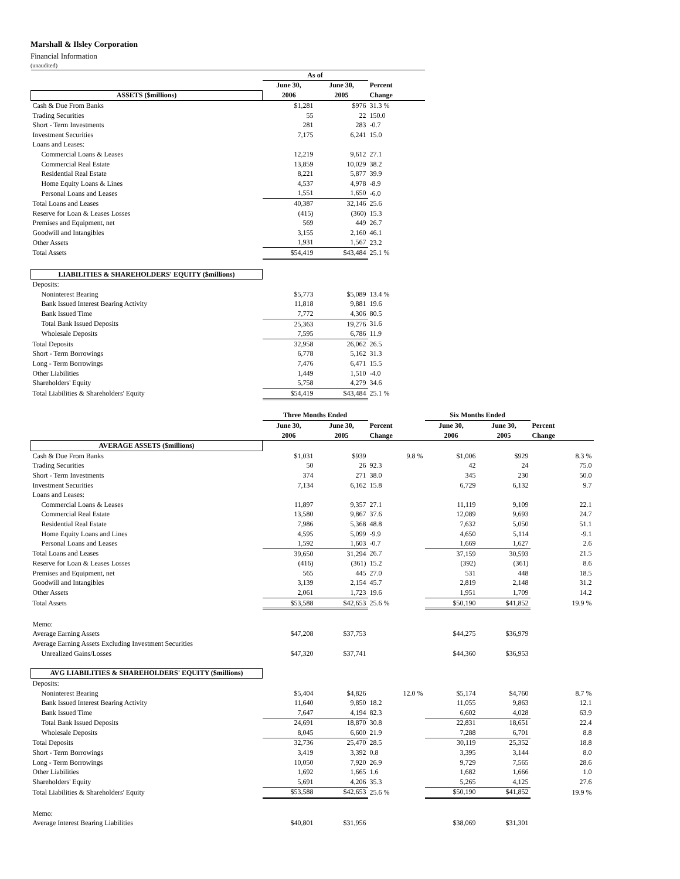Marshall & Ilsley Corporation
Financial Information
(unaudited)
| | As of | | |
| | June 30, | June 30, | Percent |
| ASSETS ($millions) | 2006 | 2005 | Change |
| Cash & Due From Banks | $1,281 | $976 | 31.3 % |
| Trading Securities | 55 | 22 | 150.0 |
| Short - Term Investments | 281 | 283 | -0.7 |
| Investment Securities | 7,175 | 6,241 | 15.0 |
| Loans and Leases: | | | |
| Commercial Loans & Leases | 12,219 | 9,612 | 27.1 |
| Commercial Real Estate | 13,859 | 10,029 | 38.2 |
| Residential Real Estate | 8,221 | 5,877 | 39.9 |
| Home Equity Loans & Lines | 4,537 | 4,978 | -8.9 |
| Personal Loans and Leases | 1,551 | 1,650 | -6.0 |
| Total Loans and Leases | 40,387 | 32,146 | 25.6 |
| Reserve for Loan & Leases Losses | (415) | (360) | 15.3 |
| Premises and Equipment, net | 569 | 449 | 26.7 |
| Goodwill and Intangibles | 3,155 | 2,160 | 46.1 |
| Other Assets | 1,931 | 1,567 | 23.2 |
| Total Assets | $54,419 | $43,484 | 25.1 % |
| LIABILITIES & SHAREHOLDERS' EQUITY ($millions) | | | |
| Deposits: | | | |
| Noninterest Bearing | $5,773 | $5,089 | 13.4 % |
| Bank Issued Interest Bearing Activity | 11,818 | 9,881 | 19.6 |
| Bank Issued Time | 7,772 | 4,306 | 80.5 |
| Total Bank Issued Deposits | 25,363 | 19,276 | 31.6 |
| Wholesale Deposits | 7,595 | 6,786 | 11.9 |
| Total Deposits | 32,958 | 26,062 | 26.5 |
| Short - Term Borrowings | 6,778 | 5,162 | 31.3 |
| Long - Term Borrowings | 7,476 | 6,471 | 15.5 |
| Other Liabilities | 1,449 | 1,510 | -4.0 |
| Shareholders' Equity | 5,758 | 4,279 | 34.6 |
| Total Liabilities & Shareholders' Equity | $54,419 | $43,484 | 25.1 % |
| | Three Months Ended | | | Six Months Ended | | |
| | June 30, | June 30, | Percent | June 30, | June 30, | Percent |
| | 2006 | 2005 | Change | 2006 | 2005 | Change |
| AVERAGE ASSETS ($millions) | | | | | | |
| Cash & Due From Banks | $1,031 | $939 | 9.8 % | $1,006 | $929 | 8.3 % |
| Trading Securities | 50 | 26 | 92.3 | 42 | 24 | 75.0 |
| Short - Term Investments | 374 | 271 | 38.0 | 345 | 230 | 50.0 |
| Investment Securities | 7,134 | 6,162 | 15.8 | 6,729 | 6,132 | 9.7 |
| Loans and Leases: | | | | | | |
| Commercial Loans & Leases | 11,897 | 9,357 | 27.1 | 11,119 | 9,109 | 22.1 |
| Commercial Real Estate | 13,580 | 9,867 | 37.6 | 12,089 | 9,693 | 24.7 |
| Residential Real Estate | 7,986 | 5,368 | 48.8 | 7,632 | 5,050 | 51.1 |
| Home Equity Loans and Lines | 4,595 | 5,099 | -9.9 | 4,650 | 5,114 | -9.1 |
| Personal Loans and Leases | 1,592 | 1,603 | -0.7 | 1,669 | 1,627 | 2.6 |
| Total Loans and Leases | 39,650 | 31,294 | 26.7 | 37,159 | 30,593 | 21.5 |
| Reserve for Loan & Leases Losses | (416) | (361) | 15.2 | (392) | (361) | 8.6 |
| Premises and Equipment, net | 565 | 445 | 27.0 | 531 | 448 | 18.5 |
| Goodwill and Intangibles | 3,139 | 2,154 | 45.7 | 2,819 | 2,148 | 31.2 |
| Other Assets | 2,061 | 1,723 | 19.6 | 1,951 | 1,709 | 14.2 |
| Total Assets | $53,588 | $42,653 | 25.6 % | $50,190 | $41,852 | 19.9 % |
| Memo: | | | | | | |
| Average Earning Assets | $47,208 | $37,753 | | $44,275 | $36,979 | |
| Average Earning Assets Excluding Investment Securities | | | | | | |
| Unrealized Gains/Losses | $47,320 | $37,741 | | $44,360 | $36,953 | |
| AVG LIABILITIES & SHAREHOLDERS' EQUITY ($millions) | | | | | | |
| Deposits: | | | | | | |
| Noninterest Bearing | $5,404 | $4,826 | 12.0 % | $5,174 | $4,760 | 8.7 % |
| Bank Issued Interest Bearing Activity | 11,640 | 9,850 | 18.2 | 11,055 | 9,863 | 12.1 |
| Bank Issued Time | 7,647 | 4,194 | 82.3 | 6,602 | 4,028 | 63.9 |
| Total Bank Issued Deposits | 24,691 | 18,870 | 30.8 | 22,831 | 18,651 | 22.4 |
| Wholesale Deposits | 8,045 | 6,600 | 21.9 | 7,288 | 6,701 | 8.8 |
| Total Deposits | 32,736 | 25,470 | 28.5 | 30,119 | 25,352 | 18.8 |
| Short - Term Borrowings | 3,419 | 3,392 | 0.8 | 3,395 | 3,144 | 8.0 |
| Long - Term Borrowings | 10,050 | 7,920 | 26.9 | 9,729 | 7,565 | 28.6 |
| Other Liabilities | 1,692 | 1,665 | 1.6 | 1,682 | 1,666 | 1.0 |
| Shareholders' Equity | 5,691 | 4,206 | 35.3 | 5,265 | 4,125 | 27.6 |
| Total Liabilities & Shareholders' Equity | $53,588 | $42,653 | 25.6 % | $50,190 | $41,852 | 19.9 % |
| Memo: | | | | | | |
| Average Interest Bearing Liabilities | $40,801 | $31,956 | | $38,069 | $31,301 | |